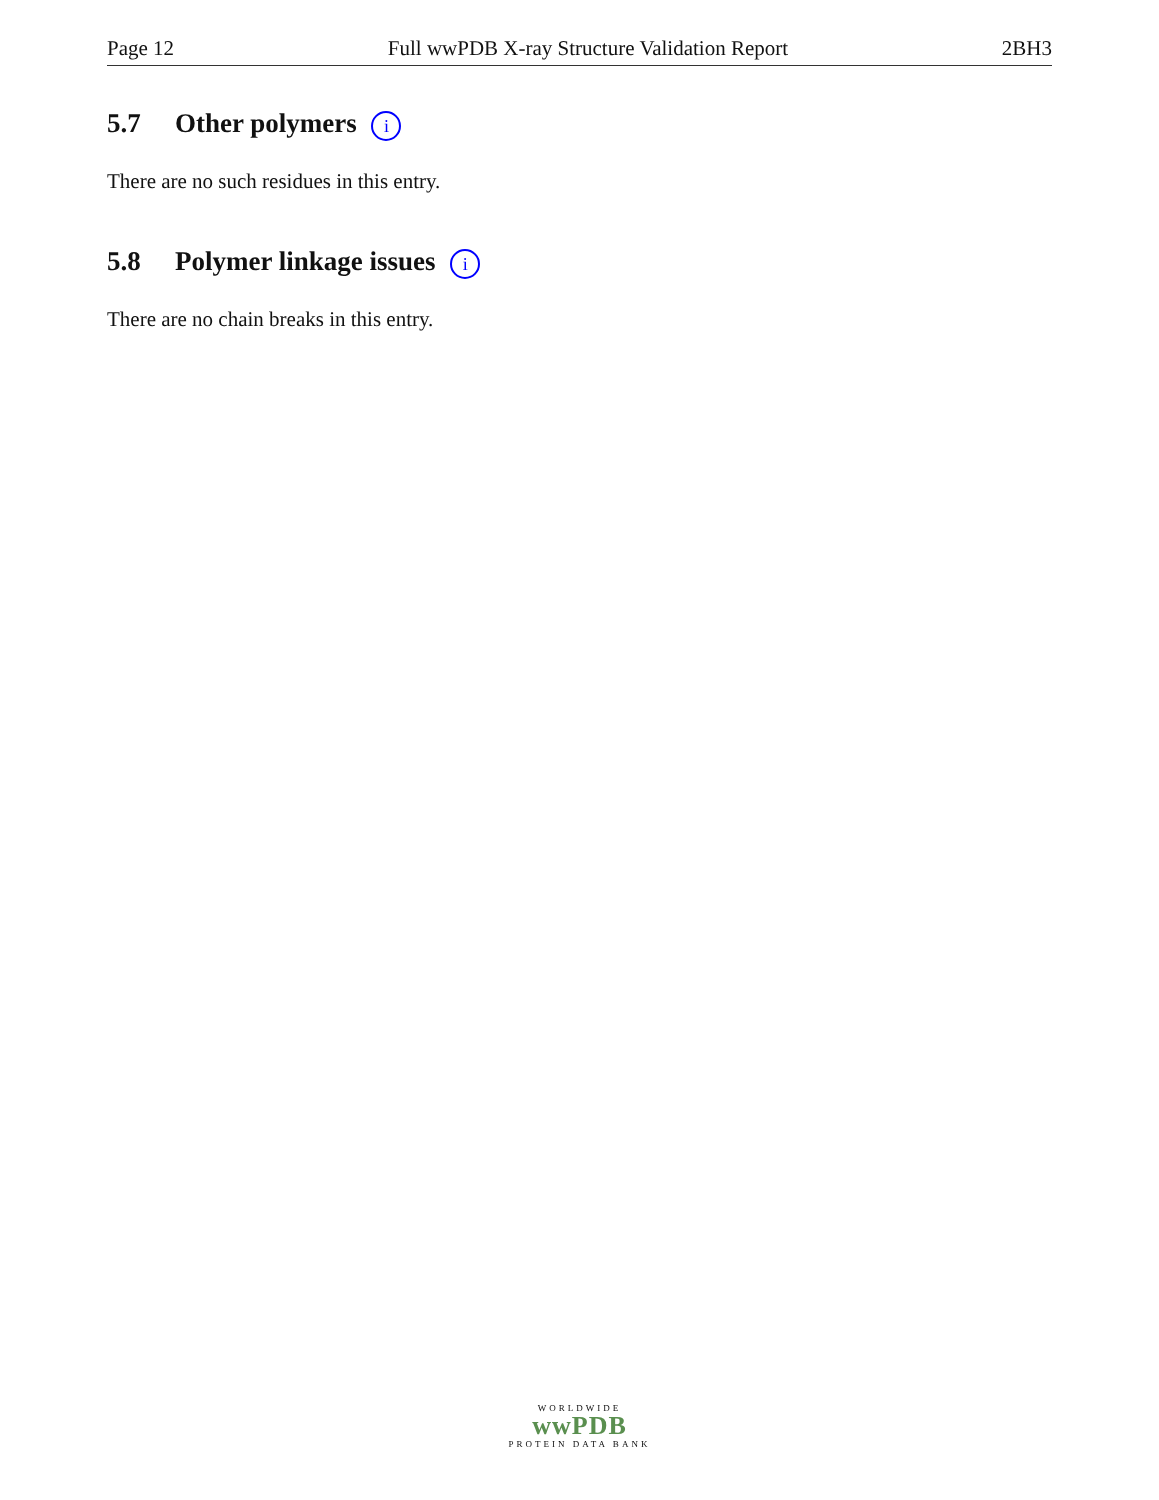Page 12 Full wwPDB X-ray Structure Validation Report 2BH3
5.7 Other polymers i
There are no such residues in this entry.
5.8 Polymer linkage issues i
There are no chain breaks in this entry.
WORLDWIDE
wwPDB
PROTEIN DATA BANK